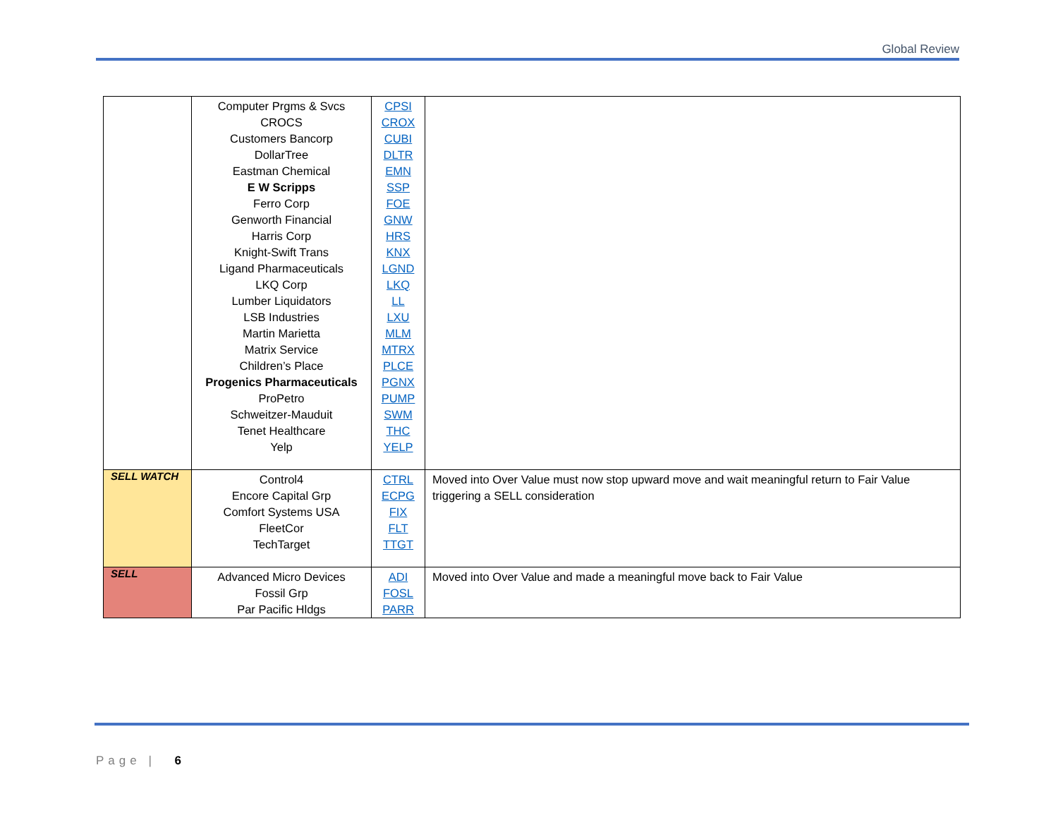Global Review
| | Computer Prgms & Svcs CROCS Customers Bancorp DollarTree Eastman Chemical E W Scripps Ferro Corp Genworth Financial Harris Corp Knight-Swift Trans Ligand Pharmaceuticals LKQ Corp Lumber Liquidators LSB Industries Martin Marietta Matrix Service Children’s Place Progenics Pharmaceuticals ProPetro Schweitzer-Mauduit Tenet Healthcare Yelp | CPSI CROX CUBI DLTR EMN SSP FOE GNW HRS KNX LGND LKQ LL LXU MLM MTRX PLCE PGNX PUMP SWM THC YELP | |
| SELL WATCH | Control4 Encore Capital Grp Comfort Systems USA FleetCor TechTarget | CTRL ECPG FIX FLT TTGT | Moved into Over Value must now stop upward move and wait meaningful return to Fair Value triggering a SELL consideration |
| SELL | Advanced Micro Devices Fossil Grp Par Pacific Hldgs | ADI FOSL PARR | Moved into Over Value and made a meaningful move back to Fair Value |
Page | 6